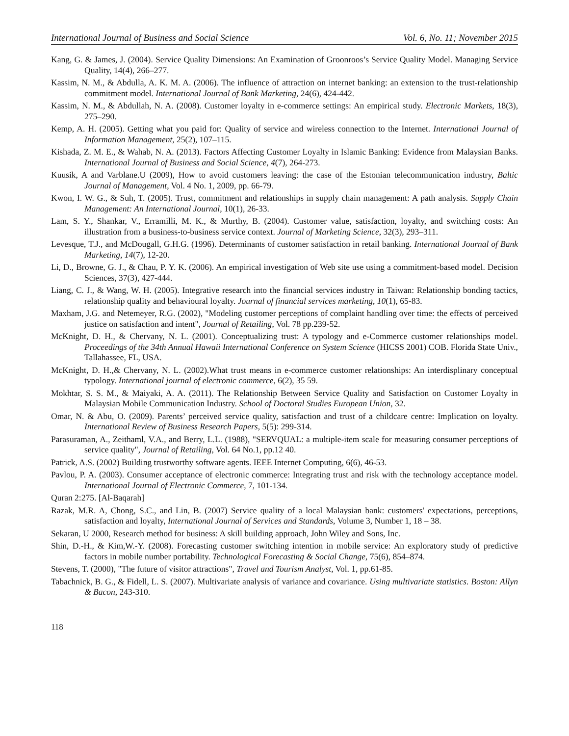International Journal of Business and Social Science Vol. 6, No. 11; November 2015
Kang, G. & James, J. (2004). Service Quality Dimensions: An Examination of Groonroos’s Service Quality Model. Managing Service Quality, 14(4), 266–277.
Kassim, N. M., & Abdulla, A. K. M. A. (2006). The influence of attraction on internet banking: an extension to the trust-relationship commitment model. International Journal of Bank Marketing, 24(6), 424-442.
Kassim, N. M., & Abdullah, N. A. (2008). Customer loyalty in e-commerce settings: An empirical study. Electronic Markets, 18(3), 275–290.
Kemp, A. H. (2005). Getting what you paid for: Quality of service and wireless connection to the Internet. International Journal of Information Management, 25(2), 107–115.
Kishada, Z. M. E., & Wahab, N. A. (2013). Factors Affecting Customer Loyalty in Islamic Banking: Evidence from Malaysian Banks. International Journal of Business and Social Science, 4(7), 264-273.
Kuusik, A and Varblane.U (2009), How to avoid customers leaving: the case of the Estonian telecommunication industry, Baltic Journal of Management, Vol. 4 No. 1, 2009, pp. 66-79.
Kwon, I. W. G., & Suh, T. (2005). Trust, commitment and relationships in supply chain management: A path analysis. Supply Chain Management: An International Journal, 10(1), 26-33.
Lam, S. Y., Shankar, V., Erramilli, M. K., & Murthy, B. (2004). Customer value, satisfaction, loyalty, and switching costs: An illustration from a business-to-business service context. Journal of Marketing Science, 32(3), 293–311.
Levesque, T.J., and McDougall, G.H.G. (1996). Determinants of customer satisfaction in retail banking. International Journal of Bank Marketing, 14(7), 12-20.
Li, D., Browne, G. J., & Chau, P. Y. K. (2006). An empirical investigation of Web site use using a commitment-based model. Decision Sciences, 37(3), 427-444.
Liang, C. J., & Wang, W. H. (2005). Integrative research into the financial services industry in Taiwan: Relationship bonding tactics, relationship quality and behavioural loyalty. Journal of financial services marketing, 10(1), 65-83.
Maxham, J.G. and Netemeyer, R.G. (2002), "Modeling customer perceptions of complaint handling over time: the effects of perceived justice on satisfaction and intent", Journal of Retailing, Vol. 78 pp.239-52.
McKnight, D. H., & Chervany, N. L. (2001). Conceptualizing trust: A typology and e-Commerce customer relationships model. Proceedings of the 34th Annual Hawaii International Conference on System Science (HICSS 2001) COB. Florida State Univ., Tallahassee, FL, USA.
McKnight, D. H.,& Chervany, N. L. (2002).What trust means in e-commerce customer relationships: An interdisplinary conceptual typology. International journal of electronic commerce, 6(2), 35 59.
Mokhtar, S. S. M., & Maiyaki, A. A. (2011). The Relationship Between Service Quality and Satisfaction on Customer Loyalty in Malaysian Mobile Communication Industry. School of Doctoral Studies European Union, 32.
Omar, N. & Abu, O. (2009). Parents’ perceived service quality, satisfaction and trust of a childcare centre: Implication on loyalty. International Review of Business Research Papers, 5(5): 299-314.
Parasuraman, A., Zeithaml, V.A., and Berry, L.L. (1988), "SERVQUAL: a multiple-item scale for measuring consumer perceptions of service quality", Journal of Retailing, Vol. 64 No.1, pp.12 40.
Patrick, A.S. (2002) Building trustworthy software agents. IEEE Internet Computing, 6(6), 46-53.
Pavlou, P. A. (2003). Consumer acceptance of electronic commerce: Integrating trust and risk with the technology acceptance model. International Journal of Electronic Commerce, 7, 101-134.
Quran 2:275. [Al-Baqarah]
Razak, M.R. A, Chong, S.C., and Lin, B. (2007) Service quality of a local Malaysian bank: customers' expectations, perceptions, satisfaction and loyalty, International Journal of Services and Standards, Volume 3, Number 1, 18 – 38.
Sekaran, U 2000, Research method for business: A skill building approach, John Wiley and Sons, Inc.
Shin, D.-H., & Kim,W.-Y. (2008). Forecasting customer switching intention in mobile service: An exploratory study of predictive factors in mobile number portability. Technological Forecasting & Social Change, 75(6), 854–874.
Stevens, T. (2000), "The future of visitor attractions", Travel and Tourism Analyst, Vol. 1, pp.61-85.
Tabachnick, B. G., & Fidell, L. S. (2007). Multivariate analysis of variance and covariance. Using multivariate statistics. Boston: Allyn & Bacon, 243-310.
118